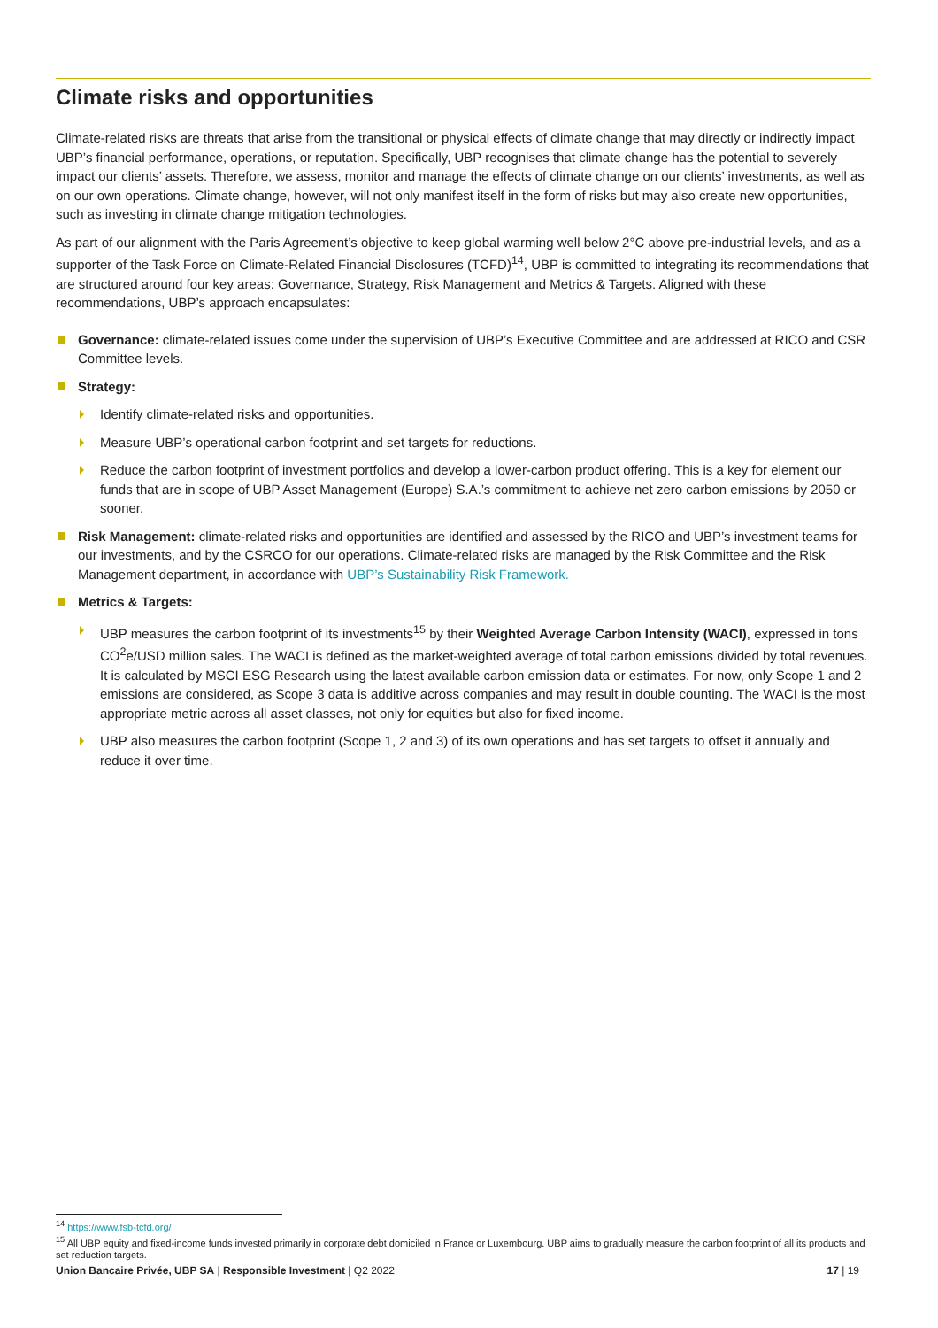Climate risks and opportunities
Climate-related risks are threats that arise from the transitional or physical effects of climate change that may directly or indirectly impact UBP’s financial performance, operations, or reputation. Specifically, UBP recognises that climate change has the potential to severely impact our clients’ assets. Therefore, we assess, monitor and manage the effects of climate change on our clients’ investments, as well as on our own operations. Climate change, however, will not only manifest itself in the form of risks but may also create new opportunities, such as investing in climate change mitigation technologies.
As part of our alignment with the Paris Agreement’s objective to keep global warming well below 2°C above pre-industrial levels, and as a supporter of the Task Force on Climate-Related Financial Disclosures (TCFD)<sup>14</sup>, UBP is committed to integrating its recommendations that are structured around four key areas: Governance, Strategy, Risk Management and Metrics & Targets. Aligned with these recommendations, UBP’s approach encapsulates:
Governance: climate-related issues come under the supervision of UBP’s Executive Committee and are addressed at RICO and CSR Committee levels.
Strategy:
Identify climate-related risks and opportunities.
Measure UBP’s operational carbon footprint and set targets for reductions.
Reduce the carbon footprint of investment portfolios and develop a lower-carbon product offering. This is a key for element our funds that are in scope of UBP Asset Management (Europe) S.A.’s commitment to achieve net zero carbon emissions by 2050 or sooner.
Risk Management: climate-related risks and opportunities are identified and assessed by the RICO and UBP’s investment teams for our investments, and by the CSRCO for our operations. Climate-related risks are managed by the Risk Committee and the Risk Management department, in accordance with UBP’s Sustainability Risk Framework.
Metrics & Targets:
UBP measures the carbon footprint of its investments<sup>15</sup> by their Weighted Average Carbon Intensity (WACI), expressed in tons CO<sup>2</sup>e/USD million sales. The WACI is defined as the market-weighted average of total carbon emissions divided by total revenues. It is calculated by MSCI ESG Research using the latest available carbon emission data or estimates. For now, only Scope 1 and 2 emissions are considered, as Scope 3 data is additive across companies and may result in double counting. The WACI is the most appropriate metric across all asset classes, not only for equities but also for fixed income.
UBP also measures the carbon footprint (Scope 1, 2 and 3) of its own operations and has set targets to offset it annually and reduce it over time.
<sup>14</sup> https://www.fsb-tcfd.org/
<sup>15</sup> All UBP equity and fixed-income funds invested primarily in corporate debt domiciled in France or Luxembourg. UBP aims to gradually measure the carbon footprint of all its products and set reduction targets.
Union Bancaire Privée, UBP SA | Responsible Investment | Q2 2022 17 | 19